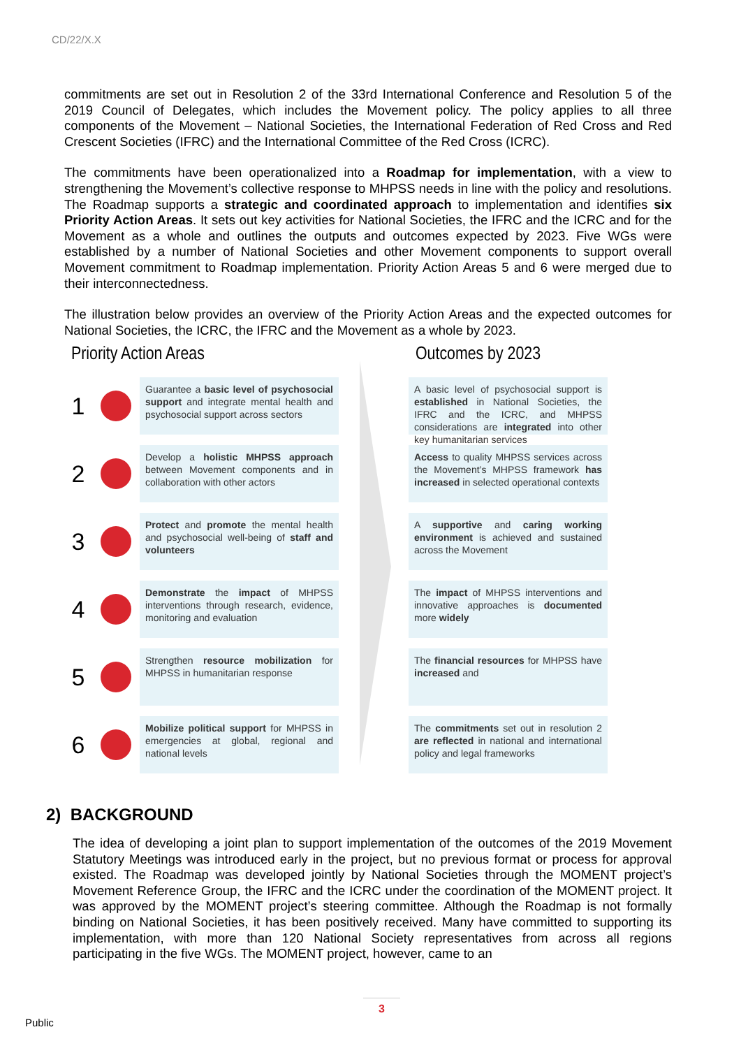CD/22/X.X
commitments are set out in Resolution 2 of the 33rd International Conference and Resolution 5 of the 2019 Council of Delegates, which includes the Movement policy. The policy applies to all three components of the Movement – National Societies, the International Federation of Red Cross and Red Crescent Societies (IFRC) and the International Committee of the Red Cross (ICRC).
The commitments have been operationalized into a Roadmap for implementation, with a view to strengthening the Movement’s collective response to MHPSS needs in line with the policy and resolutions. The Roadmap supports a strategic and coordinated approach to implementation and identifies six Priority Action Areas. It sets out key activities for National Societies, the IFRC and the ICRC and for the Movement as a whole and outlines the outputs and outcomes expected by 2023. Five WGs were established by a number of National Societies and other Movement components to support overall Movement commitment to Roadmap implementation. Priority Action Areas 5 and 6 were merged due to their interconnectedness.
The illustration below provides an overview of the Priority Action Areas and the expected outcomes for National Societies, the ICRC, the IFRC and the Movement as a whole by 2023.
Priority Action Areas
1
Guarantee a basic level of psychosocial support and integrate mental health and psychosocial support across sectors
2
Develop a holistic MHPSS approach between Movement components and in collaboration with other actors
3
Protect and promote the mental health and psychosocial well-being of staff and volunteers
4
Demonstrate the impact of MHPSS interventions through research, evidence, monitoring and evaluation
5
Strengthen resource mobilization for MHPSS in humanitarian response
6
Mobilize political support for MHPSS in emergencies at global, regional and national levels
Outcomes by 2023
A basic level of psychosocial support is established in National Societies, the IFRC and the ICRC, and MHPSS considerations are integrated into other key humanitarian services
Access to quality MHPSS services across the Movement’s MHPSS framework has increased in selected operational contexts
A supportive and caring working environment is achieved and sustained across the Movement
The impact of MHPSS interventions and innovative approaches is documented more widely
The financial resources for MHPSS have increased and
The commitments set out in resolution 2 are reflected in national and international policy and legal frameworks
2) BACKGROUND
The idea of developing a joint plan to support implementation of the outcomes of the 2019 Movement Statutory Meetings was introduced early in the project, but no previous format or process for approval existed. The Roadmap was developed jointly by National Societies through the MOMENT project’s Movement Reference Group, the IFRC and the ICRC under the coordination of the MOMENT project. It was approved by the MOMENT project’s steering committee. Although the Roadmap is not formally binding on National Societies, it has been positively received. Many have committed to supporting its implementation, with more than 120 National Society representatives from across all regions participating in the five WGs. The MOMENT project, however, came to an
3
Public